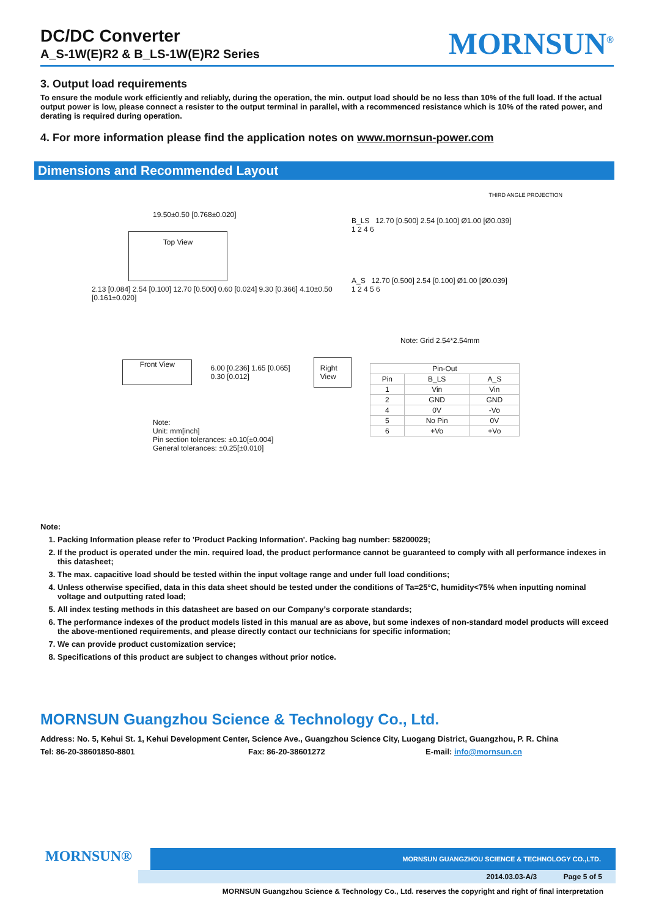DC/DC Converter
A_S-1W(E)R2 & B_LS-1W(E)R2 Series
MORNSUN<sup>®</sup>
3. Output load requirements
To ensure the module work efficiently and reliably, during the operation, the min. output load should be no less than 10% of the full load. If the actual output power is low, please connect a resister to the output terminal in parallel, with a recommenced resistance which is 10% of the rated power, and derating is required during operation.
4. For more information please find the application notes on www.mornsun-power.com
Dimensions and Recommended Layout
19.50±0.50 [0.768±0.020]
Top View
2.13 [0.084] 2.54 [0.100] 12.70 [0.500] 0.60 [0.024] 9.30 [0.366] 4.10±0.50 [0.161±0.020]
Front View
6.00 [0.236] 1.65 [0.065] 0.30 [0.012]
Right View
Note:
Unit: mm[inch]
Pin section tolerances: ±0.10[±0.004]
General tolerances: ±0.25[±0.010]
THIRD ANGLE PROJECTION
B_LS 12.70 [0.500] 2.54 [0.100] Ø1.00 [Ø0.039]
1 2 4 6
A_S 12.70 [0.500] 2.54 [0.100] Ø1.00 [Ø0.039]
1 2 4 5 6
Note: Grid 2.54*2.54mm
| Pin-Out | | |
| --- | --- | --- |
| Pin | B_LS | A_S |
| 1 | Vin | Vin |
| 2 | GND | GND |
| 4 | 0V | -Vo |
| 5 | No Pin | 0V |
| 6 | +Vo | +Vo |
Note:
1. Packing Information please refer to 'Product Packing Information'. Packing bag number: 58200029;
2. If the product is operated under the min. required load, the product performance cannot be guaranteed to comply with all performance indexes in this datasheet;
3. The max. capacitive load should be tested within the input voltage range and under full load conditions;
4. Unless otherwise specified, data in this data sheet should be tested under the conditions of Ta=25°C, humidity<75% when inputting nominal voltage and outputting rated load;
5. All index testing methods in this datasheet are based on our Company’s corporate standards;
6. The performance indexes of the product models listed in this manual are as above, but some indexes of non-standard model products will exceed the above-mentioned requirements, and please directly contact our technicians for specific information;
7. We can provide product customization service;
8. Specifications of this product are subject to changes without prior notice.
MORNSUN Guangzhou Science & Technology Co., Ltd.
Address: No. 5, Kehui St. 1, Kehui Development Center, Science Ave., Guangzhou Science City, Luogang District, Guangzhou, P. R. China
Tel: 86-20-38601850-8801 Fax: 86-20-38601272 E-mail: info@mornsun.cn
MORNSUN®
MORNSUN GUANGZHOU SCIENCE & TECHNOLOGY CO.,LTD.
2014.03.03-A/3 Page 5 of 5
MORNSUN Guangzhou Science & Technology Co., Ltd. reserves the copyright and right of final interpretation